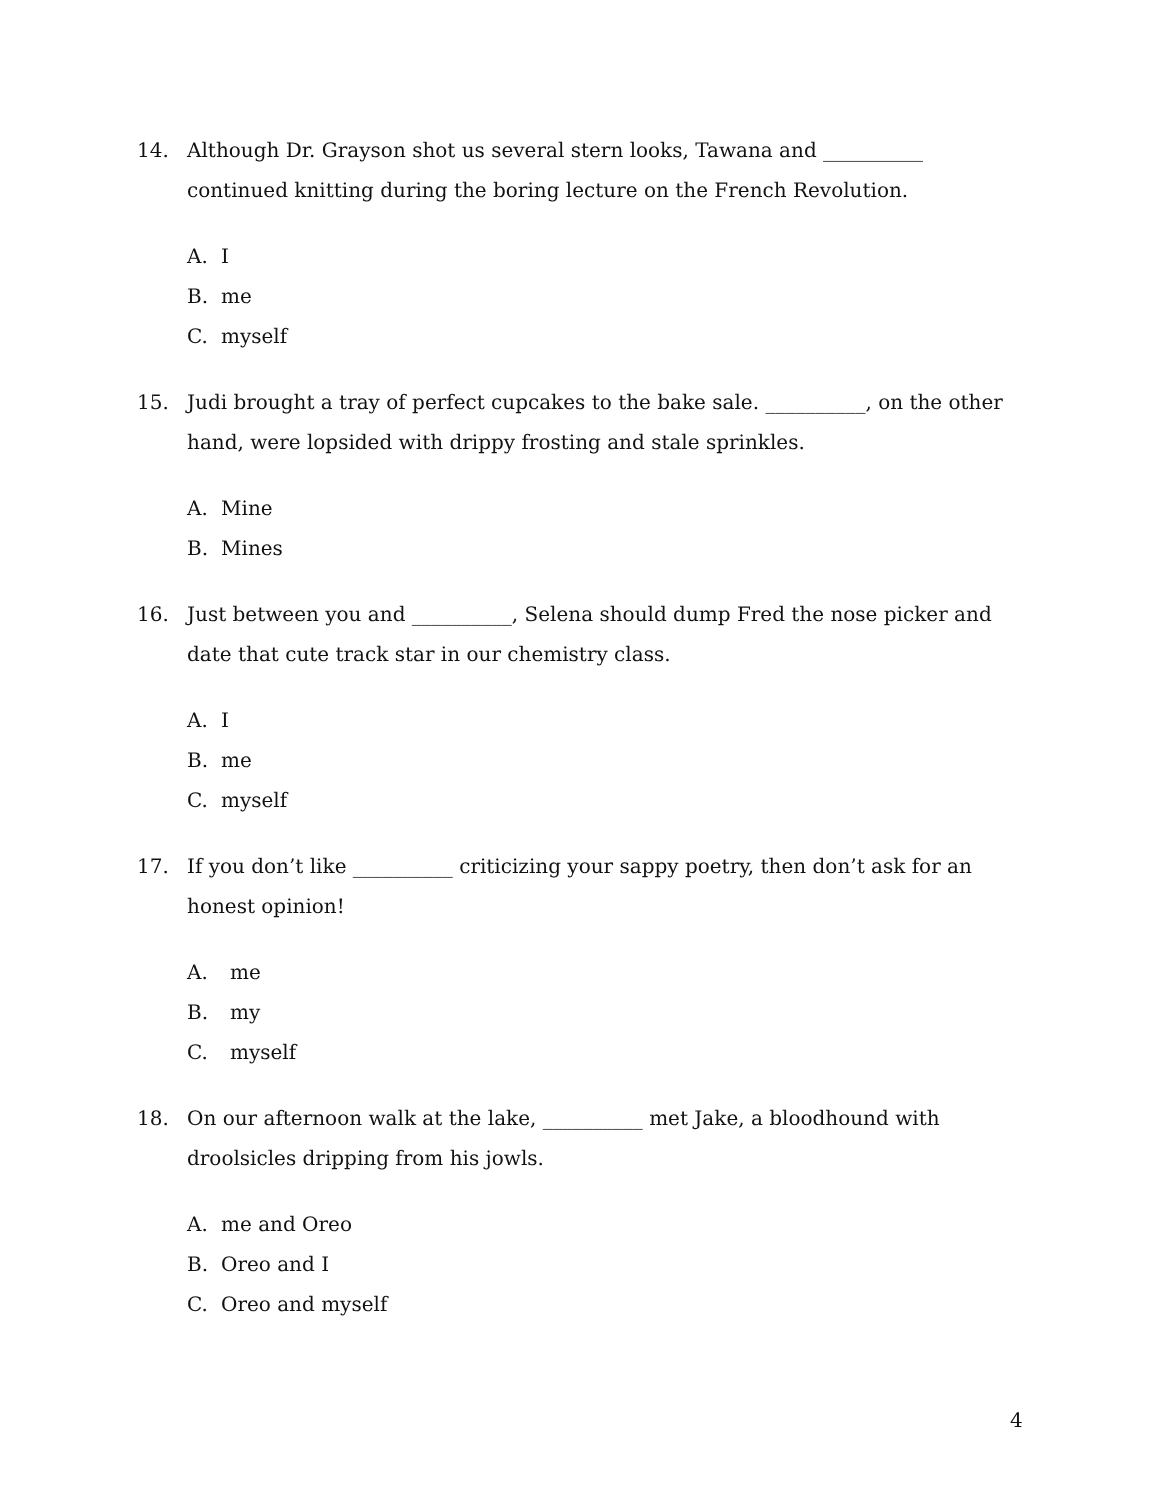14. Although Dr. Grayson shot us several stern looks, Tawana and __________ continued knitting during the boring lecture on the French Revolution.
A. I
B. me
C. myself
15. Judi brought a tray of perfect cupcakes to the bake sale. __________, on the other hand, were lopsided with drippy frosting and stale sprinkles.
A. Mine
B. Mines
16. Just between you and __________, Selena should dump Fred the nose picker and date that cute track star in our chemistry class.
A. I
B. me
C. myself
17. If you don’t like __________ criticizing your sappy poetry, then don’t ask for an honest opinion!
A. me
B. my
C. myself
18. On our afternoon walk at the lake, __________ met Jake, a bloodhound with droolsicles dripping from his jowls.
A. me and Oreo
B. Oreo and I
C. Oreo and myself
4